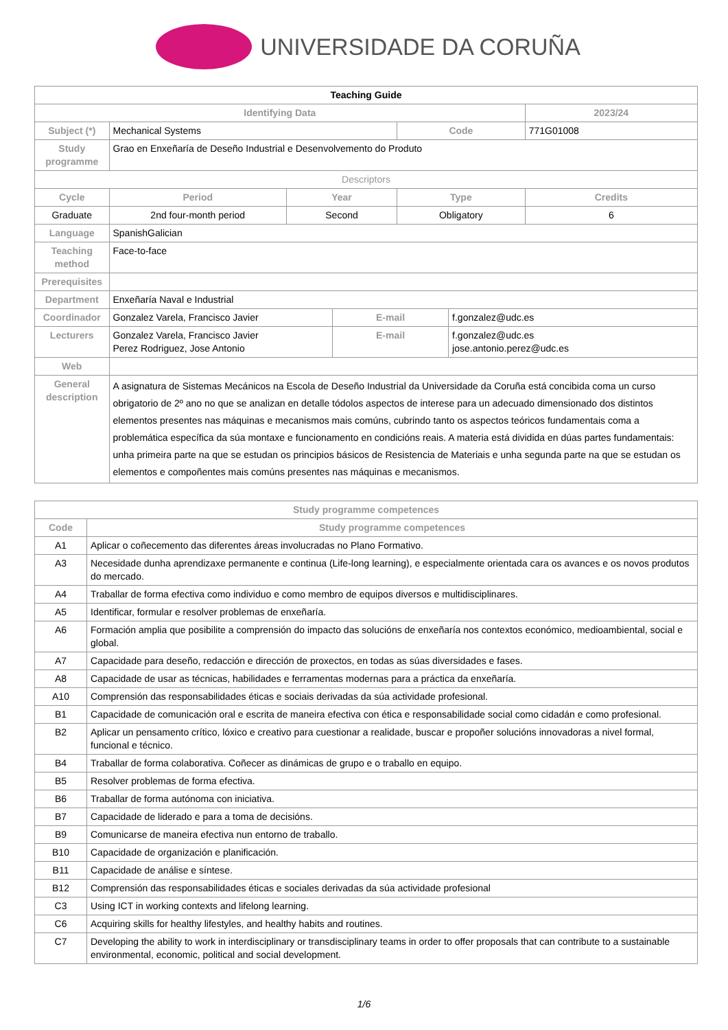UNIVERSIDADE DA CORUÑA
| Teaching Guide | | | | | | |
| Identifying Data | | | | | | 2023/24 |
| Subject (*) | Mechanical Systems | | | Code | | 771G01008 |
| Study programme | Grao en Enxeñaría de Deseño Industrial e Desenvolvemento do Produto | | | | | |
| Descriptors | | | | | | |
| Cycle | Period | Year | | Type | | Credits |
| Graduate | 2nd four-month period | Second | | Obligatory | | 6 |
| Language | SpanishGalician | | | | | |
| Teaching method | Face-to-face | | | | | |
| Prerequisites | | | | | | |
| Department | Enxeñaría Naval e Industrial | | | | | |
| Coordinador | Gonzalez Varela, Francisco Javier | | E-mail | | f.gonzalez@udc.es | |
| Lecturers | Gonzalez Varela, Francisco Javier Perez Rodriguez, Jose Antonio | | E-mail | | f.gonzalez@udc.es jose.antonio.perez@udc.es | |
| Web | | | | | | |
| General description | A asignatura de Sistemas Mecánicos na Escola de Deseño Industrial da Universidade da Coruña está concibida coma un curso obrigatorio de 2º ano no que se analizan en detalle tódolos aspectos de interese para un adecuado dimensionado dos distintos elementos presentes nas máquinas e mecanismos mais comúns, cubrindo tanto os aspectos teóricos fundamentais coma a problemática específica da súa montaxe e funcionamento en condicións reais. A materia está dividida en dúas partes fundamentais: unha primeira parte na que se estudan os principios básicos de Resistencia de Materiais e unha segunda parte na que se estudan os elementos e compoñentes mais comúns presentes nas máquinas e mecanismos. | | | | | |
| Study programme competences | |
| --- | --- |
| Code | Study programme competences |
| A1 | Aplicar o coñecemento das diferentes áreas involucradas no Plano Formativo. |
| A3 | Necesidade dunha aprendizaxe permanente e continua (Life-long learning), e especialmente orientada cara os avances e os novos produtos do mercado. |
| A4 | Traballar de forma efectiva como individuo e como membro de equipos diversos e multidisciplinares. |
| A5 | Identificar, formular e resolver problemas de enxeñaría. |
| A6 | Formación amplia que posibilite a comprensión do impacto das solucións de enxeñaría nos contextos económico, medioambiental, social e global. |
| A7 | Capacidade para deseño, redacción e dirección de proxectos, en todas as súas diversidades e fases. |
| A8 | Capacidade de usar as técnicas, habilidades e ferramentas modernas para a práctica da enxeñaría. |
| A10 | Comprensión das responsabilidades éticas e sociais derivadas da súa actividade profesional. |
| B1 | Capacidade de comunicación oral e escrita de maneira efectiva con ética e responsabilidade social como cidadán e como profesional. |
| B2 | Aplicar un pensamento crítico, lóxico e creativo para cuestionar a realidade, buscar e propoñer solucións innovadoras a nivel formal, funcional e técnico. |
| B4 | Traballar de forma colaborativa. Coñecer as dinámicas de grupo e o traballo en equipo. |
| B5 | Resolver problemas de forma efectiva. |
| B6 | Traballar de forma autónoma con iniciativa. |
| B7 | Capacidade de liderado e para a toma de decisións. |
| B9 | Comunicarse de maneira efectiva nun entorno de traballo. |
| B10 | Capacidade de organización e planificación. |
| B11 | Capacidade de análise e síntese. |
| B12 | Comprensión das responsabilidades éticas e sociales derivadas da súa actividade profesional |
| C3 | Using ICT in working contexts and lifelong learning. |
| C6 | Acquiring skills for healthy lifestyles, and healthy habits and routines. |
| C7 | Developing the ability to work in interdisciplinary or transdisciplinary teams in order to offer proposals that can contribute to a sustainable environmental, economic, political and social development. |
1/6